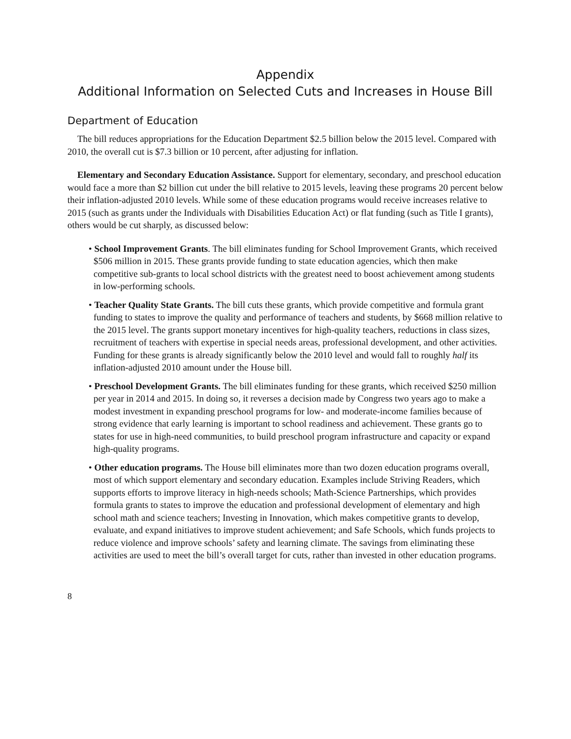Appendix
Additional Information on Selected Cuts and Increases in House Bill
Department of Education
The bill reduces appropriations for the Education Department $2.5 billion below the 2015 level. Compared with 2010, the overall cut is $7.3 billion or 10 percent, after adjusting for inflation.
Elementary and Secondary Education Assistance. Support for elementary, secondary, and preschool education would face a more than $2 billion cut under the bill relative to 2015 levels, leaving these programs 20 percent below their inflation-adjusted 2010 levels. While some of these education programs would receive increases relative to 2015 (such as grants under the Individuals with Disabilities Education Act) or flat funding (such as Title I grants), others would be cut sharply, as discussed below:
• School Improvement Grants. The bill eliminates funding for School Improvement Grants, which received $506 million in 2015. These grants provide funding to state education agencies, which then make competitive sub-grants to local school districts with the greatest need to boost achievement among students in low-performing schools.
• Teacher Quality State Grants. The bill cuts these grants, which provide competitive and formula grant funding to states to improve the quality and performance of teachers and students, by $668 million relative to the 2015 level. The grants support monetary incentives for high-quality teachers, reductions in class sizes, recruitment of teachers with expertise in special needs areas, professional development, and other activities. Funding for these grants is already significantly below the 2010 level and would fall to roughly half its inflation-adjusted 2010 amount under the House bill.
• Preschool Development Grants. The bill eliminates funding for these grants, which received $250 million per year in 2014 and 2015. In doing so, it reverses a decision made by Congress two years ago to make a modest investment in expanding preschool programs for low- and moderate-income families because of strong evidence that early learning is important to school readiness and achievement. These grants go to states for use in high-need communities, to build preschool program infrastructure and capacity or expand high-quality programs.
• Other education programs. The House bill eliminates more than two dozen education programs overall, most of which support elementary and secondary education. Examples include Striving Readers, which supports efforts to improve literacy in high-needs schools; Math-Science Partnerships, which provides formula grants to states to improve the education and professional development of elementary and high school math and science teachers; Investing in Innovation, which makes competitive grants to develop, evaluate, and expand initiatives to improve student achievement; and Safe Schools, which funds projects to reduce violence and improve schools’ safety and learning climate. The savings from eliminating these activities are used to meet the bill’s overall target for cuts, rather than invested in other education programs.
8